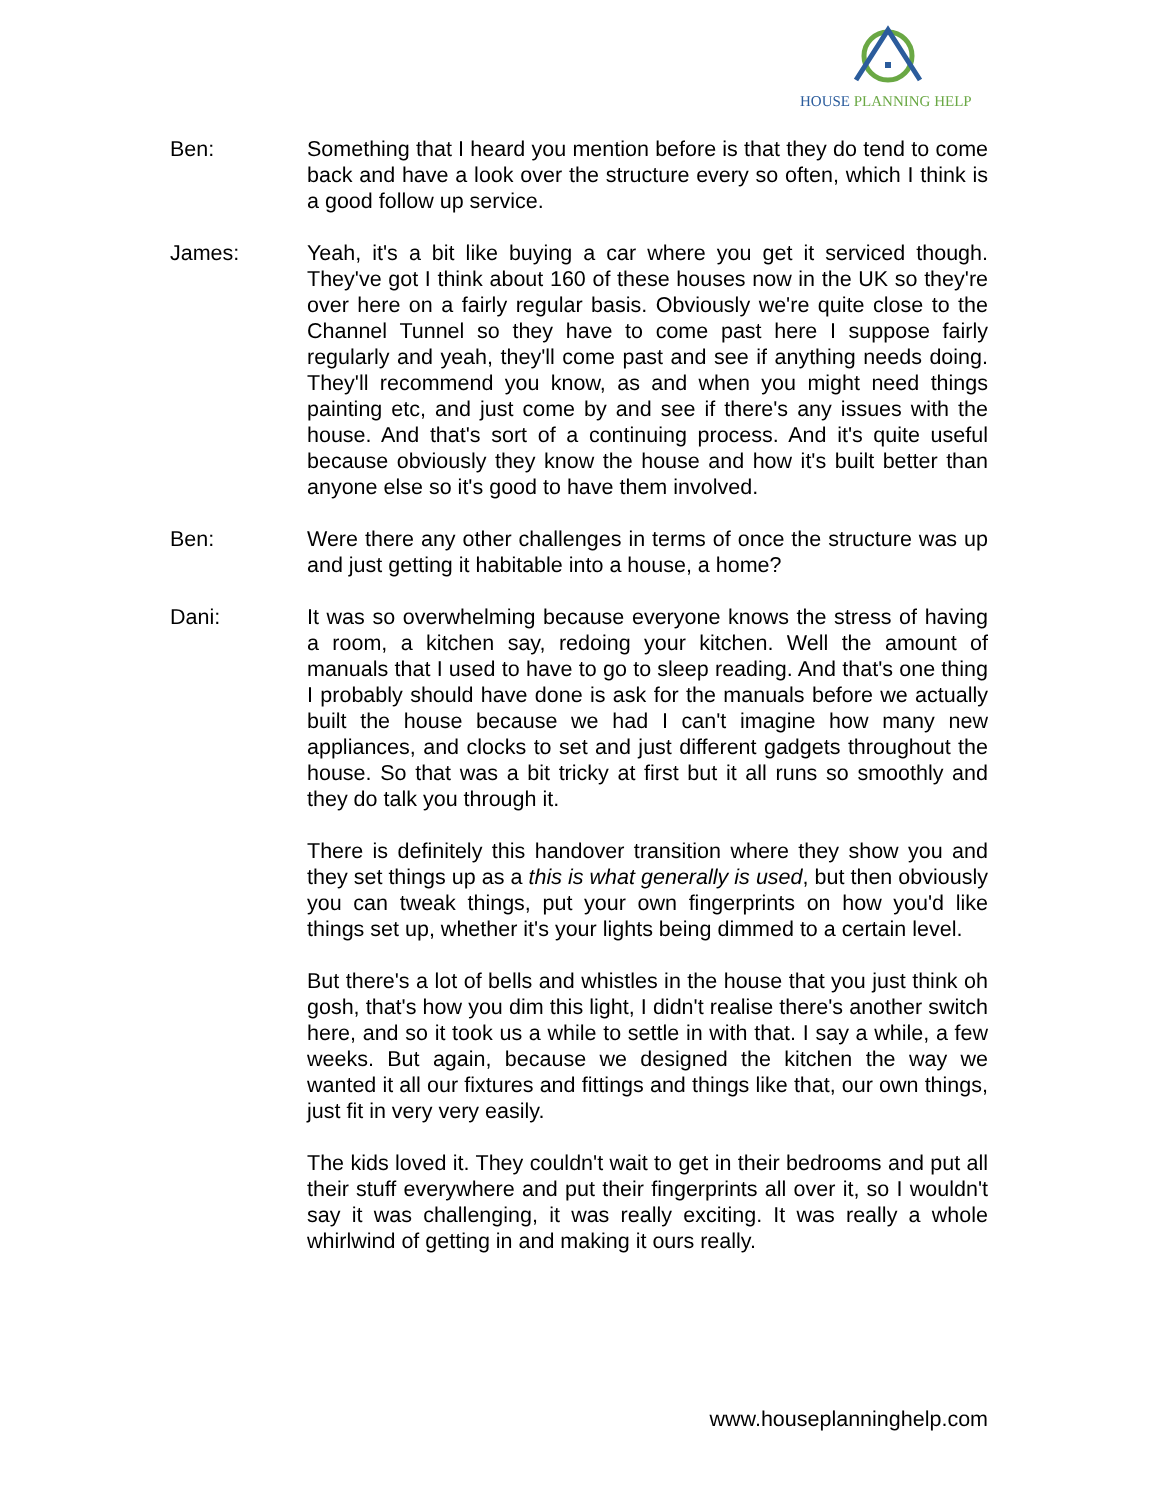HOUSE PLANNING HELP
Ben: Something that I heard you mention before is that they do tend to come back and have a look over the structure every so often, which I think is a good follow up service.
James: Yeah, it's a bit like buying a car where you get it serviced though. They've got I think about 160 of these houses now in the UK so they're over here on a fairly regular basis. Obviously we're quite close to the Channel Tunnel so they have to come past here I suppose fairly regularly and yeah, they'll come past and see if anything needs doing. They'll recommend you know, as and when you might need things painting etc, and just come by and see if there's any issues with the house. And that's sort of a continuing process. And it's quite useful because obviously they know the house and how it's built better than anyone else so it's good to have them involved.
Ben: Were there any other challenges in terms of once the structure was up and just getting it habitable into a house, a home?
Dani: It was so overwhelming because everyone knows the stress of having a room, a kitchen say, redoing your kitchen. Well the amount of manuals that I used to have to go to sleep reading. And that's one thing I probably should have done is ask for the manuals before we actually built the house because we had I can't imagine how many new appliances, and clocks to set and just different gadgets throughout the house. So that was a bit tricky at first but it all runs so smoothly and they do talk you through it.
There is definitely this handover transition where they show you and they set things up as a this is what generally is used, but then obviously you can tweak things, put your own fingerprints on how you'd like things set up, whether it's your lights being dimmed to a certain level.
But there's a lot of bells and whistles in the house that you just think oh gosh, that's how you dim this light, I didn't realise there's another switch here, and so it took us a while to settle in with that. I say a while, a few weeks. But again, because we designed the kitchen the way we wanted it all our fixtures and fittings and things like that, our own things, just fit in very very easily.
The kids loved it. They couldn't wait to get in their bedrooms and put all their stuff everywhere and put their fingerprints all over it, so I wouldn't say it was challenging, it was really exciting. It was really a whole whirlwind of getting in and making it ours really.
www.houseplanninghelp.com